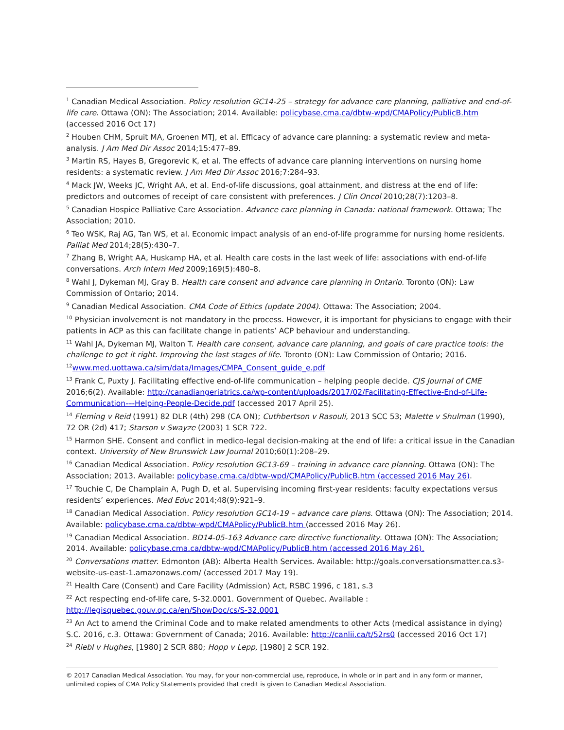<sup>1</sup> Canadian Medical Association. Policy resolution GC14-25 – strategy for advance care planning, palliative and end-of-life care. Ottawa (ON): The Association; 2014. Available: policybase.cma.ca/dbtw-wpd/CMAPolicy/PublicB.htm (accessed 2016 Oct 17)
<sup>2</sup> Houben CHM, Spruit MA, Groenen MTJ, et al. Efficacy of advance care planning: a systematic review and meta-analysis. J Am Med Dir Assoc 2014;15:477–89.
<sup>3</sup> Martin RS, Hayes B, Gregorevic K, et al. The effects of advance care planning interventions on nursing home residents: a systematic review. J Am Med Dir Assoc 2016;7:284–93.
<sup>4</sup> Mack JW, Weeks JC, Wright AA, et al. End-of-life discussions, goal attainment, and distress at the end of life: predictors and outcomes of receipt of care consistent with preferences. J Clin Oncol 2010;28(7):1203–8.
<sup>5</sup> Canadian Hospice Palliative Care Association. Advance care planning in Canada: national framework. Ottawa; The Association; 2010.
<sup>6</sup> Teo WSK, Raj AG, Tan WS, et al. Economic impact analysis of an end-of-life programme for nursing home residents. Palliat Med 2014;28(5):430–7.
<sup>7</sup> Zhang B, Wright AA, Huskamp HA, et al. Health care costs in the last week of life: associations with end-of-life conversations. Arch Intern Med 2009;169(5):480–8.
<sup>8</sup> Wahl J, Dykeman MJ, Gray B. Health care consent and advance care planning in Ontario. Toronto (ON): Law Commission of Ontario; 2014.
<sup>9</sup> Canadian Medical Association. CMA Code of Ethics (update 2004). Ottawa: The Association; 2004.
<sup>10</sup> Physician involvement is not mandatory in the process. However, it is important for physicians to engage with their patients in ACP as this can facilitate change in patients’ ACP behaviour and understanding.
<sup>11</sup> Wahl JA, Dykeman MJ, Walton T. Health care consent, advance care planning, and goals of care practice tools: the challenge to get it right. Improving the last stages of life. Toronto (ON): Law Commission of Ontario; 2016.
<sup>12</sup> www.med.uottawa.ca/sim/data/Images/CMPA_Consent_guide_e.pdf
<sup>13</sup> Frank C, Puxty J. Facilitating effective end-of-life communication – helping people decide. CJS Journal of CME 2016;6(2). Available: http://canadiangeriatrics.ca/wp-content/uploads/2017/02/Facilitating-Effective-End-of-Life-Communication-–-Helping-People-Decide.pdf (accessed 2017 April 25).
<sup>14</sup> Fleming v Reid (1991) 82 DLR (4th) 298 (CA ON); Cuthbertson v Rasouli, 2013 SCC 53; Malette v Shulman (1990), 72 OR (2d) 417; Starson v Swayze (2003) 1 SCR 722.
<sup>15</sup> Harmon SHE. Consent and conflict in medico-legal decision-making at the end of life: a critical issue in the Canadian context. University of New Brunswick Law Journal 2010;60(1):208–29.
<sup>16</sup> Canadian Medical Association. Policy resolution GC13-69 – training in advance care planning. Ottawa (ON): The Association; 2013. Available: policybase.cma.ca/dbtw-wpd/CMAPolicy/PublicB.htm (accessed 2016 May 26).
<sup>17</sup> Touchie C, De Champlain A, Pugh D, et al. Supervising incoming first-year residents: faculty expectations versus residents’ experiences. Med Educ 2014;48(9):921–9.
<sup>18</sup> Canadian Medical Association. Policy resolution GC14-19 – advance care plans. Ottawa (ON): The Association; 2014. Available: policybase.cma.ca/dbtw-wpd/CMAPolicy/PublicB.htm (accessed 2016 May 26).
<sup>19</sup> Canadian Medical Association. BD14-05-163 Advance care directive functionality. Ottawa (ON): The Association; 2014. Available: policybase.cma.ca/dbtw-wpd/CMAPolicy/PublicB.htm (accessed 2016 May 26).
<sup>20</sup> Conversations matter. Edmonton (AB): Alberta Health Services. Available: http://goals.conversationsmatter.ca.s3-website-us-east-1.amazonaws.com/ (accessed 2017 May 19).
<sup>21</sup> Health Care (Consent) and Care Facility (Admission) Act, RSBC 1996, c 181, s.3
<sup>22</sup> Act respecting end-of-life care, S-32.0001. Government of Quebec. Available : http://legisquebec.gouv.qc.ca/en/ShowDoc/cs/S-32.0001
<sup>23</sup> An Act to amend the Criminal Code and to make related amendments to other Acts (medical assistance in dying) S.C. 2016, c.3. Ottawa: Government of Canada; 2016. Available: http://canlii.ca/t/52rs0 (accessed 2016 Oct 17)
<sup>24</sup> Riebl v Hughes, [1980] 2 SCR 880; Hopp v Lepp, [1980] 2 SCR 192.
© 2017 Canadian Medical Association. You may, for your non-commercial use, reproduce, in whole or in part and in any form or manner, unlimited copies of CMA Policy Statements provided that credit is given to Canadian Medical Association.